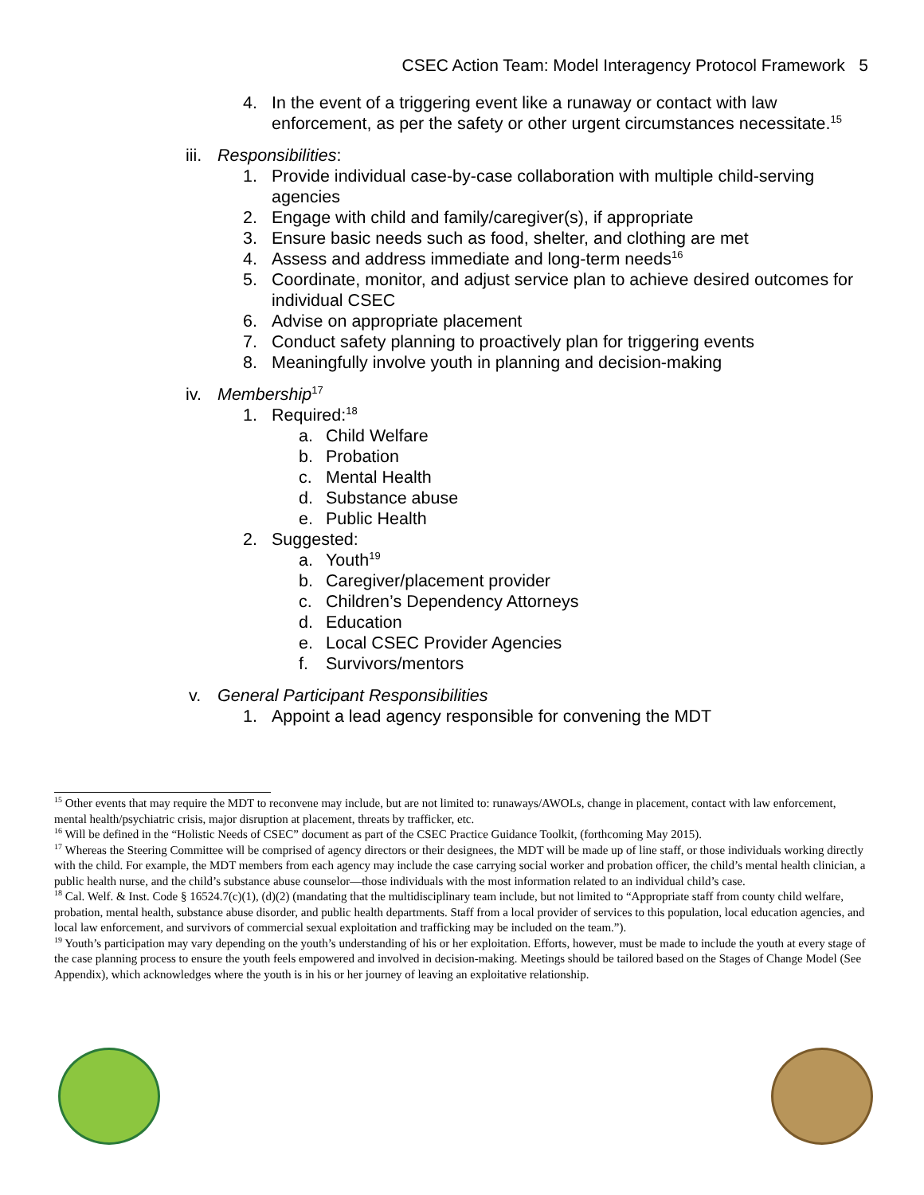CSEC Action Team: Model Interagency Protocol Framework 5
4. In the event of a triggering event like a runaway or contact with law enforcement, as per the safety or other urgent circumstances necessitate.<sup>15</sup>
iii. Responsibilities:
1. Provide individual case-by-case collaboration with multiple child-serving agencies
2. Engage with child and family/caregiver(s), if appropriate
3. Ensure basic needs such as food, shelter, and clothing are met
4. Assess and address immediate and long-term needs<sup>16</sup>
5. Coordinate, monitor, and adjust service plan to achieve desired outcomes for individual CSEC
6. Advise on appropriate placement
7. Conduct safety planning to proactively plan for triggering events
8. Meaningfully involve youth in planning and decision-making
iv. Membership<sup>17</sup>
1. Required:<sup>18</sup>
a. Child Welfare
b. Probation
c. Mental Health
d. Substance abuse
e. Public Health
2. Suggested:
a. Youth<sup>19</sup>
b. Caregiver/placement provider
c. Children’s Dependency Attorneys
d. Education
e. Local CSEC Provider Agencies
f. Survivors/mentors
v. General Participant Responsibilities
1. Appoint a lead agency responsible for convening the MDT
<sup>15</sup> Other events that may require the MDT to reconvene may include, but are not limited to: runaways/AWOLs, change in placement, contact with law enforcement, mental health/psychiatric crisis, major disruption at placement, threats by trafficker, etc.
<sup>16</sup> Will be defined in the “Holistic Needs of CSEC” document as part of the CSEC Practice Guidance Toolkit, (forthcoming May 2015).
<sup>17</sup> Whereas the Steering Committee will be comprised of agency directors or their designees, the MDT will be made up of line staff, or those individuals working directly with the child. For example, the MDT members from each agency may include the case carrying social worker and probation officer, the child’s mental health clinician, a public health nurse, and the child’s substance abuse counselor—those individuals with the most information related to an individual child’s case.
<sup>18</sup> Cal. Welf. & Inst. Code § 16524.7(c)(1), (d)(2) (mandating that the multidisciplinary team include, but not limited to “Appropriate staff from county child welfare, probation, mental health, substance abuse disorder, and public health departments. Staff from a local provider of services to this population, local education agencies, and local law enforcement, and survivors of commercial sexual exploitation and trafficking may be included on the team.”).
<sup>19</sup> Youth’s participation may vary depending on the youth’s understanding of his or her exploitation. Efforts, however, must be made to include the youth at every stage of the case planning process to ensure the youth feels empowered and involved in decision-making. Meetings should be tailored based on the Stages of Change Model (See Appendix), which acknowledges where the youth is in his or her journey of leaving an exploitative relationship.